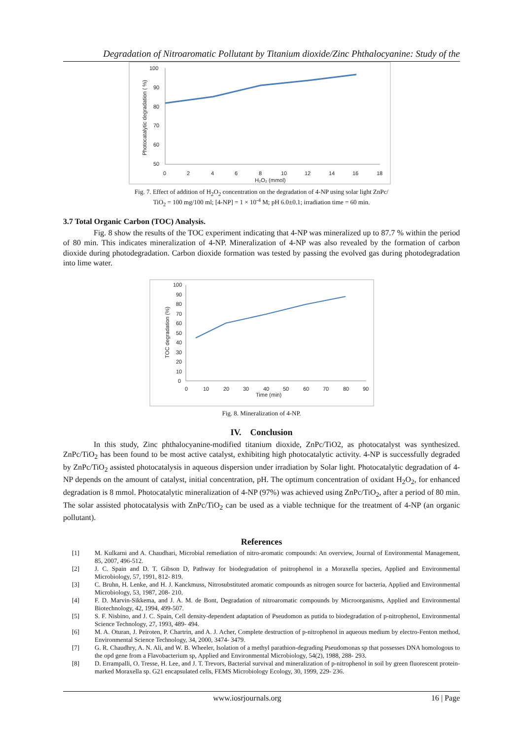Degradation of Nitroaromatic Pollutant by Titanium dioxide/Zinc Phthalocyanine: Study of the
100
90
80
70
60
50
0
2
4
6
8
10
12
14
16
18
H₂O₂ (mmol)
Photocatalytic degradation ( %)
Fig. 7. Effect of addition of H<sub>2</sub>O<sub>2</sub> concentration on the degradation of 4-NP using solar light ZnPc/
TiO<sub>2</sub> = 100 mg/100 ml; [4-NP] = 1 × 10<sup>-4</sup> M; pH 6.0±0.1; irradiation time = 60 min.
3.7 Total Organic Carbon (TOC) Analysis.
Fig. 8 show the results of the TOC experiment indicating that 4-NP was mineralized up to 87.7 % within the period of 80 min. This indicates mineralization of 4-NP. Mineralization of 4-NP was also revealed by the formation of carbon dioxide during photodegradation. Carbon dioxide formation was tested by passing the evolved gas during photodegradation into lime water.
100
90
80
70
60
50
40
30
20
10
0
0
10
20
30
40
50
60
70
80
90
Time (min)
TOC degradation (%)
Fig. 8. Mineralization of 4-NP.
IV. Conclusion
In this study, Zinc phthalocyanine-modified titanium dioxide, ZnPc/TiO2, as photocatalyst was synthesized. ZnPc/TiO<sub>2</sub> has been found to be most active catalyst, exhibiting high photocatalytic activity. 4-NP is successfully degraded by ZnPc/TiO<sub>2</sub> assisted photocatalysis in aqueous dispersion under irradiation by Solar light. Photocatalytic degradation of 4-NP depends on the amount of catalyst, initial concentration, pH. The optimum concentration of oxidant H<sub>2</sub>O<sub>2</sub>, for enhanced degradation is 8 mmol. Photocatalytic mineralization of 4-NP (97%) was achieved using ZnPc/TiO<sub>2</sub>, after a period of 80 min. The solar assisted photocatalysis with ZnPc/TiO<sub>2</sub> can be used as a viable technique for the treatment of 4-NP (an organic pollutant).
References
[1] M. Kulkarni and A. Chaudhari, Microbial remediation of nitro-aromatic compounds: An overview, Journal of Environmental Management, 85, 2007, 496-512.
[2] J. C. Spain and D. T. Gibson D, Pathway for biodegradation of pnitrophenol in a Moraxella species, Applied and Environmental Microbiology, 57, 1991, 812- 819.
[3] C. Bruhn, H. Lenke, and H. J. Kanckmuss, Nitrosubstituted aromatic compounds as nitrogen source for bacteria, Applied and Environmental Microbiology, 53, 1987, 208- 210.
[4] F. D. Marvin-Sikkema, and J. A. M. de Bont, Degradation of nitroaromatic compounds by Microorganisms, Applied and Environmental Biotechnology, 42, 1994, 499-507.
[5] S. F. Nisbino, and J. C. Spain, Cell density-dependent adaptation of Pseudomon as putida to biodegradation of p-nitrophenol, Environmental Science Technology, 27, 1993, 489- 494.
[6] M. A. Oturan, J. Peiroten, P. Chartrin, and A. J. Acher, Complete destruction of p-nitrophenol in aqueous medium by electro-Fenton method, Environmental Science Technology, 34, 2000, 3474- 3479.
[7] G. R. Chaudhry, A. N. Ali, and W. B. Wheeler, Isolation of a methyl parathion-degrading Pseudomonas sp that possesses DNA homologous to the opd gene from a Flavobacterium sp, Applied and Environmental Microbiology, 54(2), 1988, 288- 293.
[8] D. Errampalli, O. Tresse, H. Lee, and J. T. Trevors, Bacterial survival and mineralization of p-nitrophenol in soil by green fluorescent protein-marked Moraxella sp. G21 encapsulated cells, FEMS Microbiology Ecology, 30, 1999, 229- 236.
www.iosrjournals.org 16 | Page